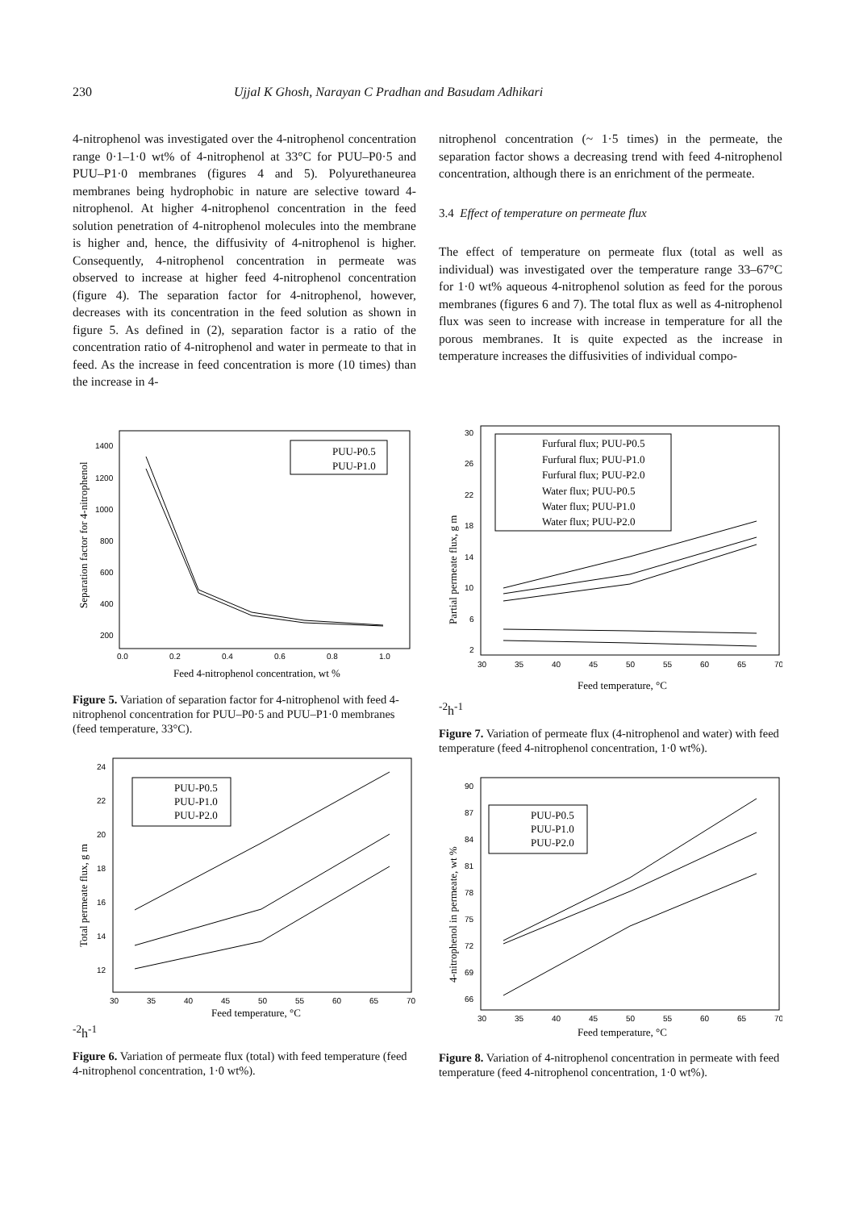230 Ujjal K Ghosh, Narayan C Pradhan and Basudam Adhikari
4-nitrophenol was investigated over the 4-nitrophenol concentration range 0·1–1·0 wt% of 4-nitrophenol at 33°C for PUU–P0·5 and PUU–P1·0 membranes (figures 4 and 5). Polyurethaneurea membranes being hydrophobic in nature are selective toward 4-nitrophenol. At higher 4-nitrophenol concentration in the feed solution penetration of 4-nitrophenol molecules into the membrane is higher and, hence, the diffusivity of 4-nitrophenol is higher. Consequently, 4-nitrophenol concentration in permeate was observed to increase at higher feed 4-nitrophenol concentration (figure 4). The separation factor for 4-nitrophenol, however, decreases with its concentration in the feed solution as shown in figure 5. As defined in (2), separation factor is a ratio of the concentration ratio of 4-nitrophenol and water in permeate to that in feed. As the increase in feed concentration is more (10 times) than the increase in 4-
nitrophenol concentration (~ 1·5 times) in the permeate, the separation factor shows a decreasing trend with feed 4-nitrophenol concentration, although there is an enrichment of the permeate.
3.4 Effect of temperature on permeate flux
The effect of temperature on permeate flux (total as well as individual) was investigated over the temperature range 33–67°C for 1·0 wt% aqueous 4-nitrophenol solution as feed for the porous membranes (figures 6 and 7). The total flux as well as 4-nitrophenol flux was seen to increase with increase in temperature for all the porous membranes. It is quite expected as the increase in temperature increases the diffusivities of individual compo-
0.0
0.2
0.4
0.6
0.8
1.0
1400
1200
1000
800
600
400
200
PUU-P0.5
PUU-P1.0
Feed 4-nitrophenol concentration, wt %
Separation factor for 4-nitrophenol
Figure 5. Variation of separation factor for 4-nitrophenol with feed 4-nitrophenol concentration for PUU–P0·5 and PUU–P1·0 membranes (feed temperature, 33°C).
30
35
40
45
50
55
60
65
70
24
22
20
18
16
14
12
PUU-P0.5
PUU-P1.0
PUU-P2.0
Feed temperature, °C
Total permeate flux, g m-2h-1
Figure 6. Variation of permeate flux (total) with feed temperature (feed 4-nitrophenol concentration, 1·0 wt%).
30
35
40
45
50
55
60
65
70
30
26
22
18
14
10
6
2
Furfural flux; PUU-P0.5
Furfural flux; PUU-P1.0
Furfural flux; PUU-P2.0
Water flux; PUU-P0.5
Water flux; PUU-P1.0
Water flux; PUU-P2.0
Feed temperature, °C
Partial permeate flux, g m-2h-1
Figure 7. Variation of permeate flux (4-nitrophenol and water) with feed temperature (feed 4-nitrophenol concentration, 1·0 wt%).
30
35
40
45
50
55
60
65
70
90
87
84
81
78
75
72
69
66
PUU-P0.5
PUU-P1.0
PUU-P2.0
Feed temperature, °C
4-nitrophenol in permeate, wt %
Figure 8. Variation of 4-nitrophenol concentration in permeate with feed temperature (feed 4-nitrophenol concentration, 1·0 wt%).